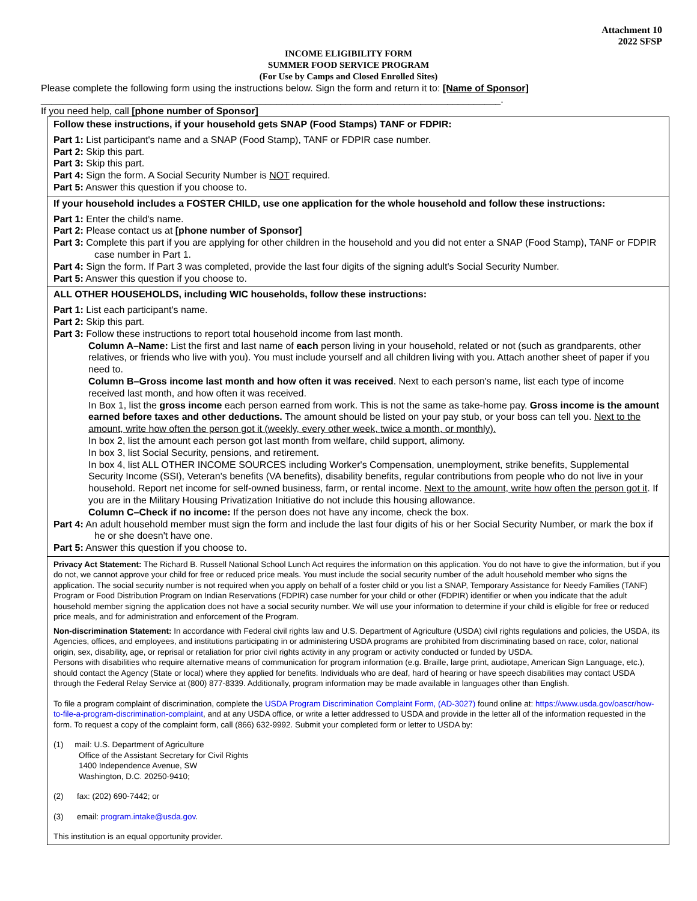Attachment 10
2022 SFSP
INCOME ELIGIBILITY FORM
SUMMER FOOD SERVICE PROGRAM
(For Use by Camps and Closed Enrolled Sites)
Please complete the following form using the instructions below. Sign the form and return it to: [Name of Sponsor]
______________________________________________________________________________________.
If you need help, call [phone number of Sponsor]
Follow these instructions, if your household gets SNAP (Food Stamps) TANF or FDPIR:
Part 1: List participant's name and a SNAP (Food Stamp), TANF or FDPIR case number.
Part 2: Skip this part.
Part 3: Skip this part.
Part 4: Sign the form. A Social Security Number is NOT required.
Part 5: Answer this question if you choose to.
If your household includes a FOSTER CHILD, use one application for the whole household and follow these instructions:
Part 1: Enter the child's name.
Part 2: Please contact us at [phone number of Sponsor]
Part 3: Complete this part if you are applying for other children in the household and you did not enter a SNAP (Food Stamp), TANF or FDPIR case number in Part 1.
Part 4: Sign the form. If Part 3 was completed, provide the last four digits of the signing adult's Social Security Number.
Part 5: Answer this question if you choose to.
ALL OTHER HOUSEHOLDS, including WIC households, follow these instructions:
Part 1: List each participant's name.
Part 2: Skip this part.
Part 3: Follow these instructions to report total household income from last month.
Column A–Name: List the first and last name of each person living in your household, related or not (such as grandparents, other relatives, or friends who live with you). You must include yourself and all children living with you. Attach another sheet of paper if you need to.
Column B–Gross income last month and how often it was received. Next to each person's name, list each type of income received last month, and how often it was received.
In Box 1, list the gross income each person earned from work. This is not the same as take-home pay. Gross income is the amount earned before taxes and other deductions. The amount should be listed on your pay stub, or your boss can tell you. Next to the amount, write how often the person got it (weekly, every other week, twice a month, or monthly).
In box 2, list the amount each person got last month from welfare, child support, alimony.
In box 3, list Social Security, pensions, and retirement.
In box 4, list ALL OTHER INCOME SOURCES including Worker's Compensation, unemployment, strike benefits, Supplemental Security Income (SSI), Veteran's benefits (VA benefits), disability benefits, regular contributions from people who do not live in your household. Report net income for self-owned business, farm, or rental income. Next to the amount, write how often the person got it. If you are in the Military Housing Privatization Initiative do not include this housing allowance.
Column C–Check if no income: If the person does not have any income, check the box.
Part 4: An adult household member must sign the form and include the last four digits of his or her Social Security Number, or mark the box if he or she doesn't have one.
Part 5: Answer this question if you choose to.
Privacy Act Statement: The Richard B. Russell National School Lunch Act requires the information on this application. You do not have to give the information, but if you do not, we cannot approve your child for free or reduced price meals. You must include the social security number of the adult household member who signs the application. The social security number is not required when you apply on behalf of a foster child or you list a SNAP, Temporary Assistance for Needy Families (TANF) Program or Food Distribution Program on Indian Reservations (FDPIR) case number for your child or other (FDPIR) identifier or when you indicate that the adult household member signing the application does not have a social security number. We will use your information to determine if your child is eligible for free or reduced price meals, and for administration and enforcement of the Program.
Non-discrimination Statement: In accordance with Federal civil rights law and U.S. Department of Agriculture (USDA) civil rights regulations and policies, the USDA, its Agencies, offices, and employees, and institutions participating in or administering USDA programs are prohibited from discriminating based on race, color, national origin, sex, disability, age, or reprisal or retaliation for prior civil rights activity in any program or activity conducted or funded by USDA.
Persons with disabilities who require alternative means of communication for program information (e.g. Braille, large print, audiotape, American Sign Language, etc.), should contact the Agency (State or local) where they applied for benefits. Individuals who are deaf, hard of hearing or have speech disabilities may contact USDA through the Federal Relay Service at (800) 877-8339. Additionally, program information may be made available in languages other than English.
To file a program complaint of discrimination, complete the USDA Program Discrimination Complaint Form, (AD-3027) found online at: https://www.usda.gov/oascr/how-to-file-a-program-discrimination-complaint, and at any USDA office, or write a letter addressed to USDA and provide in the letter all of the information requested in the form. To request a copy of the complaint form, call (866) 632-9992. Submit your completed form or letter to USDA by:
(1) mail: U.S. Department of Agriculture
Office of the Assistant Secretary for Civil Rights
1400 Independence Avenue, SW
Washington, D.C. 20250-9410;
(2) fax: (202) 690-7442; or
(3) email: program.intake@usda.gov.
This institution is an equal opportunity provider.